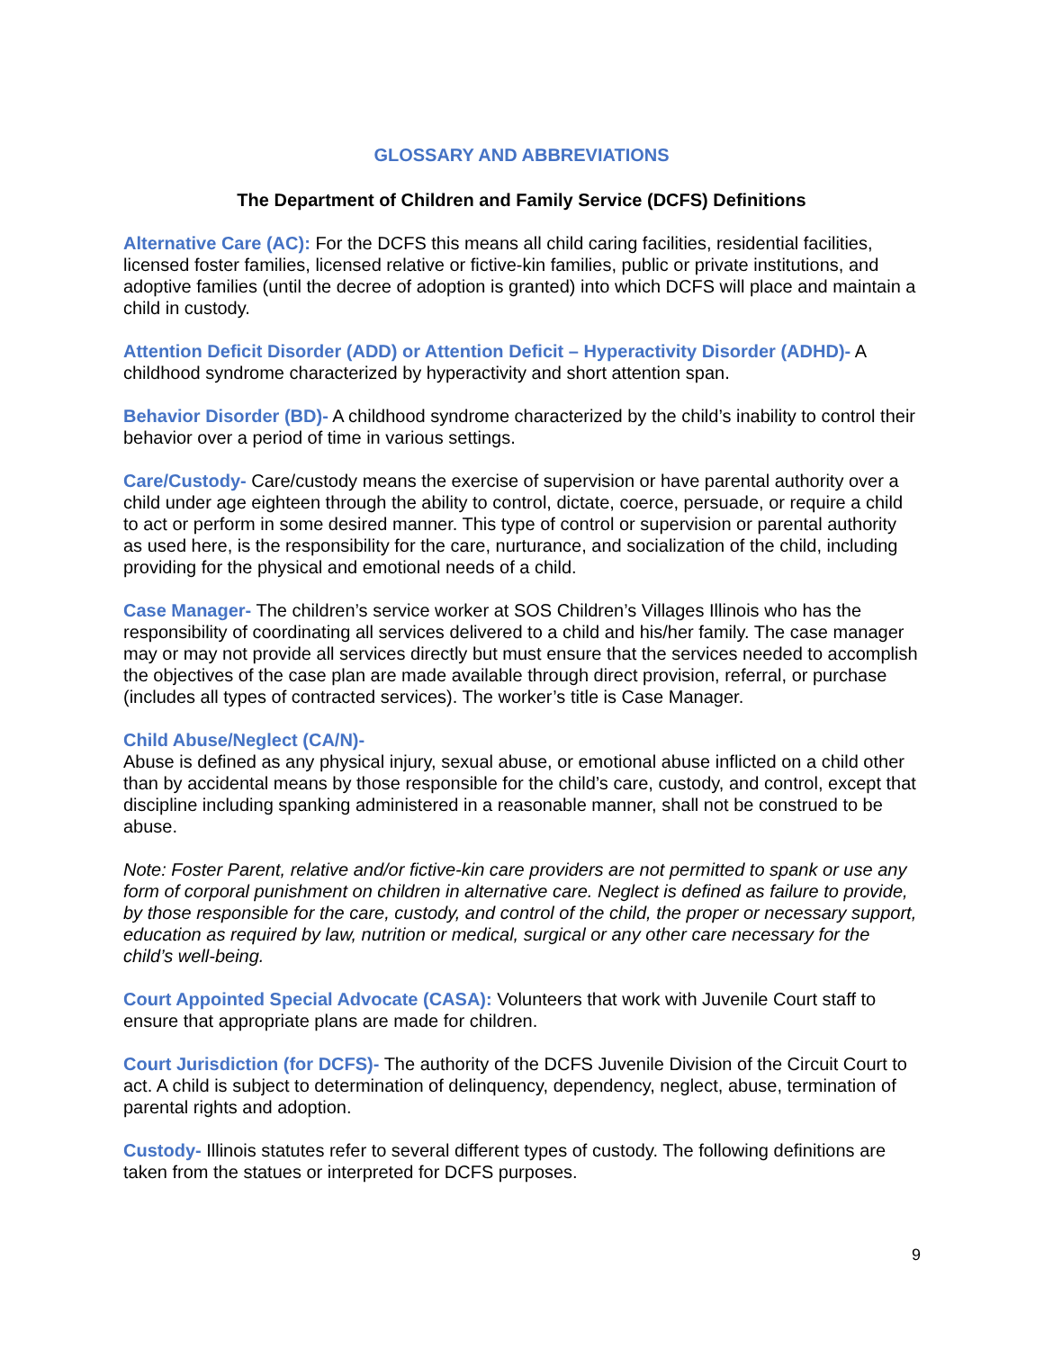GLOSSARY AND ABBREVIATIONS
The Department of Children and Family Service (DCFS) Definitions
Alternative Care (AC): For the DCFS this means all child caring facilities, residential facilities, licensed foster families, licensed relative or fictive-kin families, public or private institutions, and adoptive families (until the decree of adoption is granted) into which DCFS will place and maintain a child in custody.
Attention Deficit Disorder (ADD) or Attention Deficit – Hyperactivity Disorder (ADHD)- A childhood syndrome characterized by hyperactivity and short attention span.
Behavior Disorder (BD)- A childhood syndrome characterized by the child’s inability to control their behavior over a period of time in various settings.
Care/Custody- Care/custody means the exercise of supervision or have parental authority over a child under age eighteen through the ability to control, dictate, coerce, persuade, or require a child to act or perform in some desired manner. This type of control or supervision or parental authority as used here, is the responsibility for the care, nurturance, and socialization of the child, including providing for the physical and emotional needs of a child.
Case Manager- The children’s service worker at SOS Children’s Villages Illinois who has the responsibility of coordinating all services delivered to a child and his/her family. The case manager may or may not provide all services directly but must ensure that the services needed to accomplish the objectives of the case plan are made available through direct provision, referral, or purchase (includes all types of contracted services). The worker’s title is Case Manager.
Child Abuse/Neglect (CA/N)-
Abuse is defined as any physical injury, sexual abuse, or emotional abuse inflicted on a child other than by accidental means by those responsible for the child’s care, custody, and control, except that discipline including spanking administered in a reasonable manner, shall not be construed to be abuse.
Note: Foster Parent, relative and/or fictive-kin care providers are not permitted to spank or use any form of corporal punishment on children in alternative care. Neglect is defined as failure to provide, by those responsible for the care, custody, and control of the child, the proper or necessary support, education as required by law, nutrition or medical, surgical or any other care necessary for the child’s well-being.
Court Appointed Special Advocate (CASA): Volunteers that work with Juvenile Court staff to ensure that appropriate plans are made for children.
Court Jurisdiction (for DCFS)- The authority of the DCFS Juvenile Division of the Circuit Court to act. A child is subject to determination of delinquency, dependency, neglect, abuse, termination of parental rights and adoption.
Custody- Illinois statutes refer to several different types of custody. The following definitions are taken from the statues or interpreted for DCFS purposes.
9